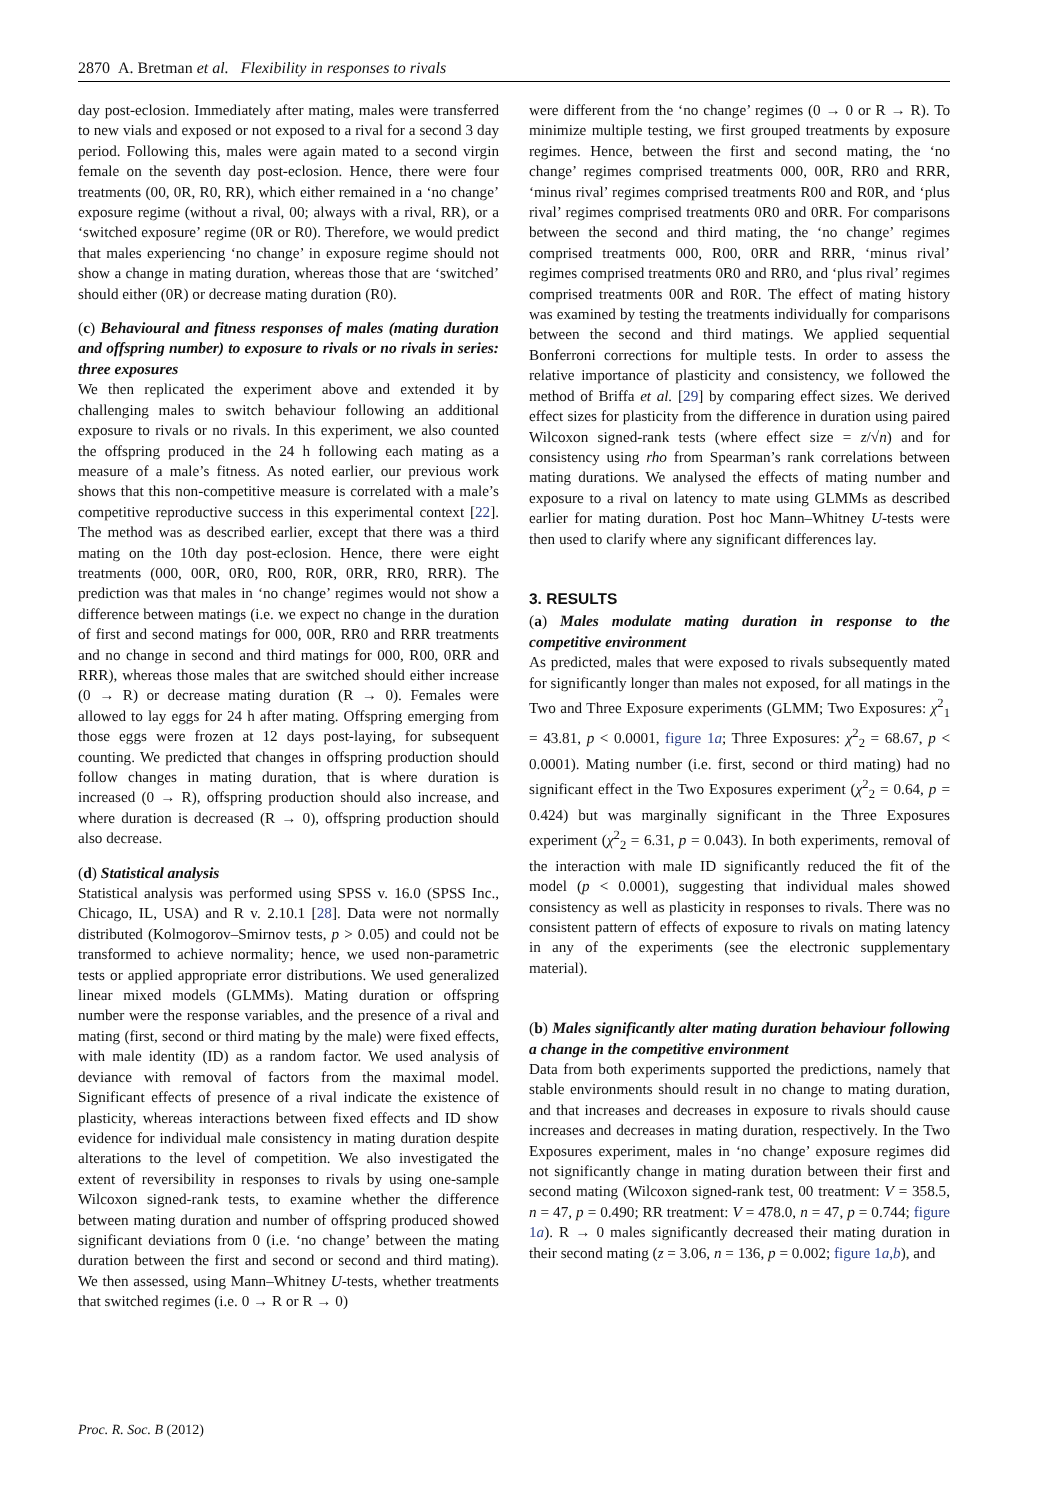2870 A. Bretman et al. Flexibility in responses to rivals
day post-eclosion. Immediately after mating, males were transferred to new vials and exposed or not exposed to a rival for a second 3 day period. Following this, males were again mated to a second virgin female on the seventh day post-eclosion. Hence, there were four treatments (00, 0R, R0, RR), which either remained in a ‘no change’ exposure regime (without a rival, 00; always with a rival, RR), or a ‘switched exposure’ regime (0R or R0). Therefore, we would predict that males experiencing ‘no change’ in exposure regime should not show a change in mating duration, whereas those that are ‘switched’ should either (0R) or decrease mating duration (R0).
(c) Behavioural and fitness responses of males (mating duration and offspring number) to exposure to rivals or no rivals in series: three exposures
We then replicated the experiment above and extended it by challenging males to switch behaviour following an additional exposure to rivals or no rivals. In this experiment, we also counted the offspring produced in the 24 h following each mating as a measure of a male’s fitness. As noted earlier, our previous work shows that this non-competitive measure is correlated with a male’s competitive reproductive success in this experimental context [22]. The method was as described earlier, except that there was a third mating on the 10th day post-eclosion. Hence, there were eight treatments (000, 00R, 0R0, R00, R0R, 0RR, RR0, RRR). The prediction was that males in ‘no change’ regimes would not show a difference between matings (i.e. we expect no change in the duration of first and second matings for 000, 00R, RR0 and RRR treatments and no change in second and third matings for 000, R00, 0RR and RRR), whereas those males that are switched should either increase (0 → R) or decrease mating duration (R → 0). Females were allowed to lay eggs for 24 h after mating. Offspring emerging from those eggs were frozen at 12 days post-laying, for subsequent counting. We predicted that changes in offspring production should follow changes in mating duration, that is where duration is increased (0 → R), offspring production should also increase, and where duration is decreased (R → 0), offspring production should also decrease.
(d) Statistical analysis
Statistical analysis was performed using SPSS v. 16.0 (SPSS Inc., Chicago, IL, USA) and R v. 2.10.1 [28]. Data were not normally distributed (Kolmogorov–Smirnov tests, p > 0.05) and could not be transformed to achieve normality; hence, we used non-parametric tests or applied appropriate error distributions. We used generalized linear mixed models (GLMMs). Mating duration or offspring number were the response variables, and the presence of a rival and mating (first, second or third mating by the male) were fixed effects, with male identity (ID) as a random factor. We used analysis of deviance with removal of factors from the maximal model. Significant effects of presence of a rival indicate the existence of plasticity, whereas interactions between fixed effects and ID show evidence for individual male consistency in mating duration despite alterations to the level of competition. We also investigated the extent of reversibility in responses to rivals by using one-sample Wilcoxon signed-rank tests, to examine whether the difference between mating duration and number of offspring produced showed significant deviations from 0 (i.e. ‘no change’ between the mating duration between the first and second or second and third mating). We then assessed, using Mann–Whitney U-tests, whether treatments that switched regimes (i.e. 0 → R or R → 0)
were different from the ‘no change’ regimes (0 → 0 or R → R). To minimize multiple testing, we first grouped treatments by exposure regimes. Hence, between the first and second mating, the ‘no change’ regimes comprised treatments 000, 00R, RR0 and RRR, ‘minus rival’ regimes comprised treatments R00 and R0R, and ‘plus rival’ regimes comprised treatments 0R0 and 0RR. For comparisons between the second and third mating, the ‘no change’ regimes comprised treatments 000, R00, 0RR and RRR, ‘minus rival’ regimes comprised treatments 0R0 and RR0, and ‘plus rival’ regimes comprised treatments 00R and R0R. The effect of mating history was examined by testing the treatments individually for comparisons between the second and third matings. We applied sequential Bonferroni corrections for multiple tests. In order to assess the relative importance of plasticity and consistency, we followed the method of Briffa et al. [29] by comparing effect sizes. We derived effect sizes for plasticity from the difference in duration using paired Wilcoxon signed-rank tests (where effect size = z/√n) and for consistency using rho from Spearman’s rank correlations between mating durations. We analysed the effects of mating number and exposure to a rival on latency to mate using GLMMs as described earlier for mating duration. Post hoc Mann–Whitney U-tests were then used to clarify where any significant differences lay.
3. RESULTS
(a) Males modulate mating duration in response to the competitive environment
As predicted, males that were exposed to rivals subsequently mated for significantly longer than males not exposed, for all matings in the Two and Three Exposure experiments (GLMM; Two Exposures: χ<sup>2</sup><sub>1</sub> = 43.81, p < 0.0001, figure 1a; Three Exposures: χ<sup>2</sup><sub>2</sub> = 68.67, p < 0.0001). Mating number (i.e. first, second or third mating) had no significant effect in the Two Exposures experiment (χ<sup>2</sup><sub>2</sub> = 0.64, p = 0.424) but was marginally significant in the Three Exposures experiment (χ<sup>2</sup><sub>2</sub> = 6.31, p = 0.043). In both experiments, removal of the interaction with male ID significantly reduced the fit of the model (p < 0.0001), suggesting that individual males showed consistency as well as plasticity in responses to rivals. There was no consistent pattern of effects of exposure to rivals on mating latency in any of the experiments (see the electronic supplementary material).
(b) Males significantly alter mating duration behaviour following a change in the competitive environment
Data from both experiments supported the predictions, namely that stable environments should result in no change to mating duration, and that increases and decreases in exposure to rivals should cause increases and decreases in mating duration, respectively. In the Two Exposures experiment, males in ‘no change’ exposure regimes did not significantly change in mating duration between their first and second mating (Wilcoxon signed-rank test, 00 treatment: V = 358.5, n = 47, p = 0.490; RR treatment: V = 478.0, n = 47, p = 0.744; figure 1a). R → 0 males significantly decreased their mating duration in their second mating (z = 3.06, n = 136, p = 0.002; figure 1a,b), and
Proc. R. Soc. B (2012)